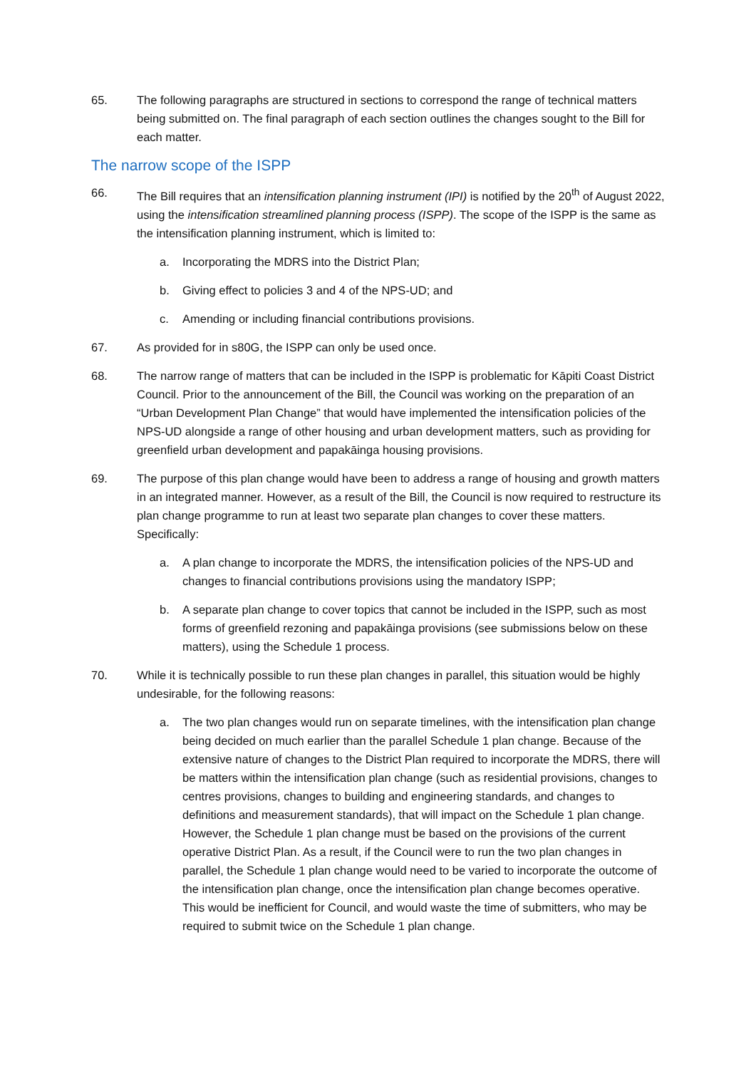65. The following paragraphs are structured in sections to correspond the range of technical matters being submitted on. The final paragraph of each section outlines the changes sought to the Bill for each matter.
The narrow scope of the ISPP
66. The Bill requires that an intensification planning instrument (IPI) is notified by the 20<sup>th</sup> of August 2022, using the intensification streamlined planning process (ISPP). The scope of the ISPP is the same as the intensification planning instrument, which is limited to:
a. Incorporating the MDRS into the District Plan;
b. Giving effect to policies 3 and 4 of the NPS-UD; and
c. Amending or including financial contributions provisions.
67. As provided for in s80G, the ISPP can only be used once.
68. The narrow range of matters that can be included in the ISPP is problematic for Kāpiti Coast District Council. Prior to the announcement of the Bill, the Council was working on the preparation of an “Urban Development Plan Change” that would have implemented the intensification policies of the NPS-UD alongside a range of other housing and urban development matters, such as providing for greenfield urban development and papakāinga housing provisions.
69. The purpose of this plan change would have been to address a range of housing and growth matters in an integrated manner. However, as a result of the Bill, the Council is now required to restructure its plan change programme to run at least two separate plan changes to cover these matters. Specifically:
a. A plan change to incorporate the MDRS, the intensification policies of the NPS-UD and changes to financial contributions provisions using the mandatory ISPP;
b. A separate plan change to cover topics that cannot be included in the ISPP, such as most forms of greenfield rezoning and papakāinga provisions (see submissions below on these matters), using the Schedule 1 process.
70. While it is technically possible to run these plan changes in parallel, this situation would be highly undesirable, for the following reasons:
a. The two plan changes would run on separate timelines, with the intensification plan change being decided on much earlier than the parallel Schedule 1 plan change. Because of the extensive nature of changes to the District Plan required to incorporate the MDRS, there will be matters within the intensification plan change (such as residential provisions, changes to centres provisions, changes to building and engineering standards, and changes to definitions and measurement standards), that will impact on the Schedule 1 plan change. However, the Schedule 1 plan change must be based on the provisions of the current operative District Plan. As a result, if the Council were to run the two plan changes in parallel, the Schedule 1 plan change would need to be varied to incorporate the outcome of the intensification plan change, once the intensification plan change becomes operative. This would be inefficient for Council, and would waste the time of submitters, who may be required to submit twice on the Schedule 1 plan change.